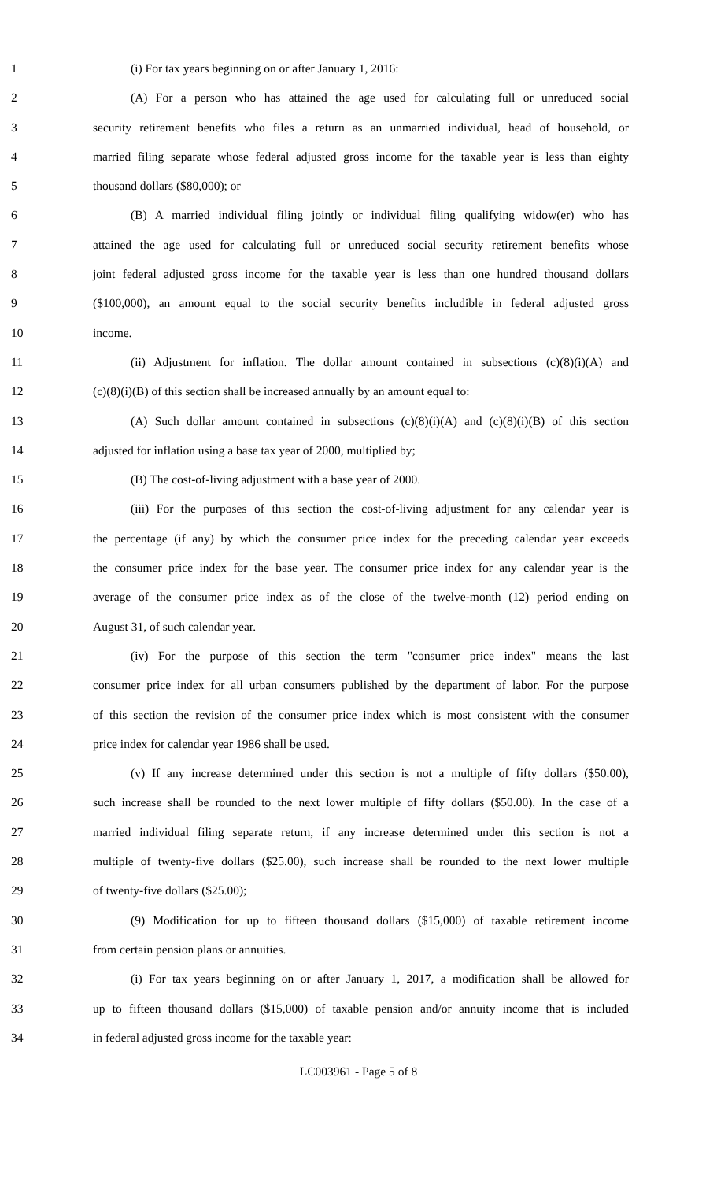1 (i) For tax years beginning on or after January 1, 2016:
2 (A) For a person who has attained the age used for calculating full or unreduced social
3 security retirement benefits who files a return as an unmarried individual, head of household, or
4 married filing separate whose federal adjusted gross income for the taxable year is less than eighty
5 thousand dollars ($80,000); or
6 (B) A married individual filing jointly or individual filing qualifying widow(er) who has
7 attained the age used for calculating full or unreduced social security retirement benefits whose
8 joint federal adjusted gross income for the taxable year is less than one hundred thousand dollars
9 ($100,000), an amount equal to the social security benefits includible in federal adjusted gross
10 income.
11 (ii) Adjustment for inflation. The dollar amount contained in subsections (c)(8)(i)(A) and
12 (c)(8)(i)(B) of this section shall be increased annually by an amount equal to:
13 (A) Such dollar amount contained in subsections (c)(8)(i)(A) and (c)(8)(i)(B) of this section
14 adjusted for inflation using a base tax year of 2000, multiplied by;
15 (B) The cost-of-living adjustment with a base year of 2000.
16 (iii) For the purposes of this section the cost-of-living adjustment for any calendar year is
17 the percentage (if any) by which the consumer price index for the preceding calendar year exceeds
18 the consumer price index for the base year. The consumer price index for any calendar year is the
19 average of the consumer price index as of the close of the twelve-month (12) period ending on
20 August 31, of such calendar year.
21 (iv) For the purpose of this section the term "consumer price index" means the last
22 consumer price index for all urban consumers published by the department of labor. For the purpose
23 of this section the revision of the consumer price index which is most consistent with the consumer
24 price index for calendar year 1986 shall be used.
25 (v) If any increase determined under this section is not a multiple of fifty dollars ($50.00),
26 such increase shall be rounded to the next lower multiple of fifty dollars ($50.00). In the case of a
27 married individual filing separate return, if any increase determined under this section is not a
28 multiple of twenty-five dollars ($25.00), such increase shall be rounded to the next lower multiple
29 of twenty-five dollars ($25.00);
30 (9) Modification for up to fifteen thousand dollars ($15,000) of taxable retirement income
31 from certain pension plans or annuities.
32 (i) For tax years beginning on or after January 1, 2017, a modification shall be allowed for
33 up to fifteen thousand dollars ($15,000) of taxable pension and/or annuity income that is included
34 in federal adjusted gross income for the taxable year:
LC003961 - Page 5 of 8